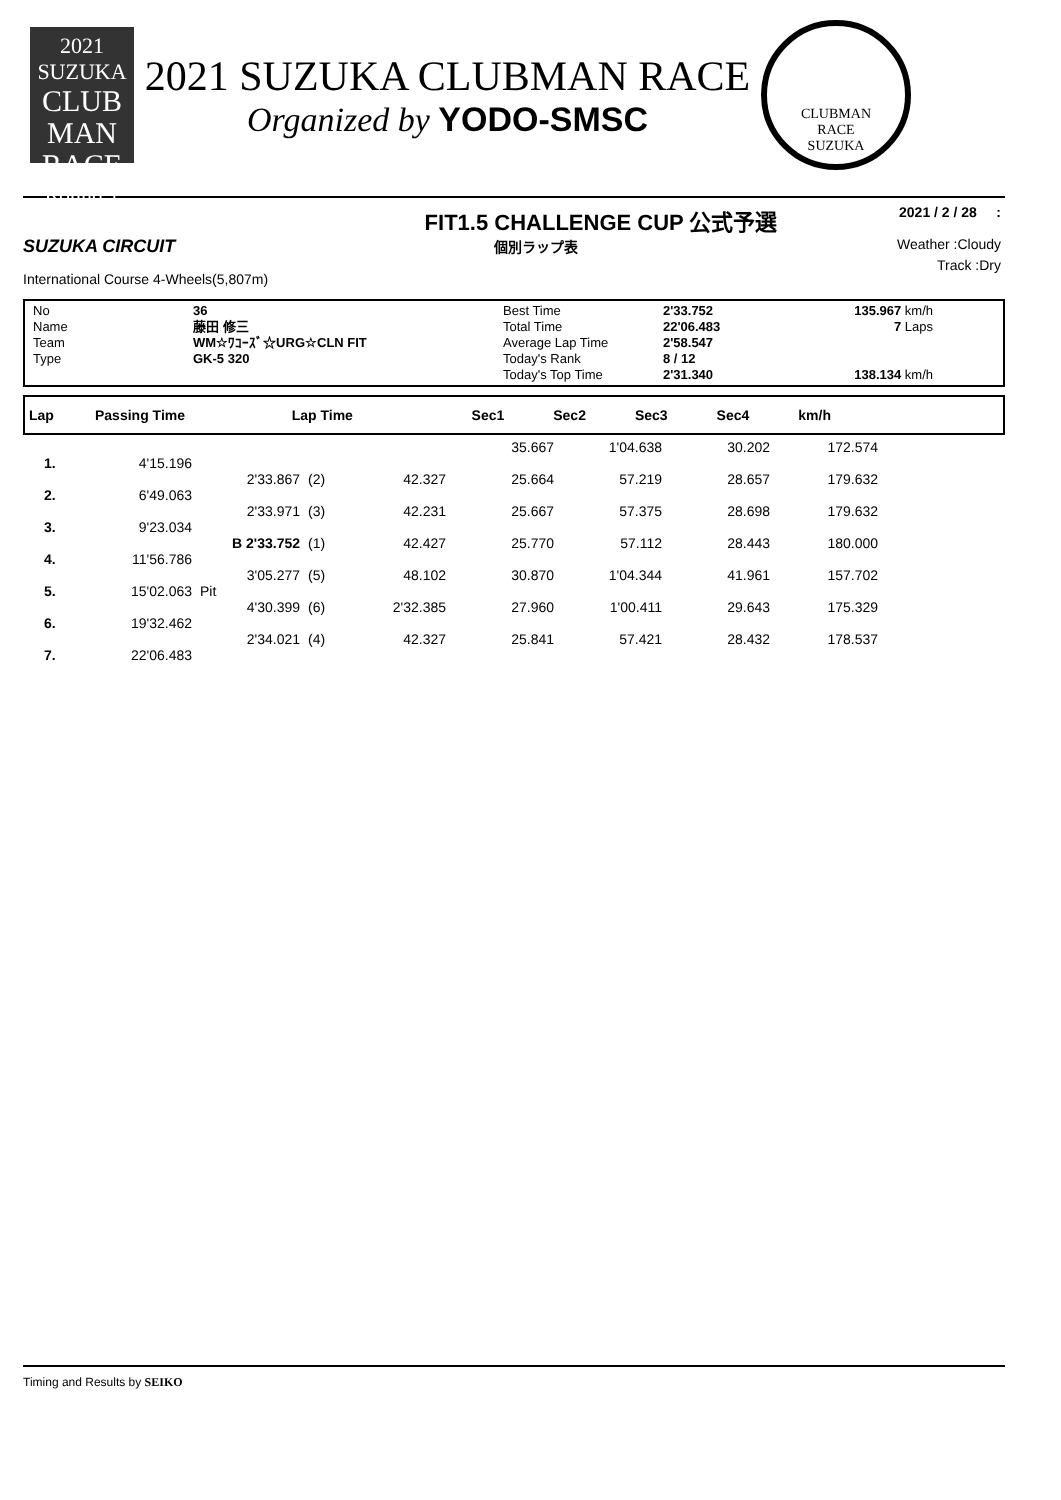2021 SUZUKA
CLUB
MAN
RACE
Round 1
2021 SUZUKA CLUBMAN RACE
Organized by YODO-SMSC
CLUBMAN
RACE
SUZUKA
FIT1.5 CHALLENGE CUP 公式予選 2021 / 2 / 28 :
SUZUKA CIRCUIT 個別ラップ表 Weather :Cloudy
International Course 4-Wheels(5,807m) Track :Dry
No
Name
Team
Type
36
藤田 修三
WM☆ﾜｺｰｽﾞ☆URG☆CLN FIT
GK-5 320
Best Time
Total Time
Average Lap Time
Today's Rank
Today's Top Time
2'33.752
22'06.483
2'58.547
8 / 12
2'31.340
135.967 km/h
7 Laps
138.134 km/h
| Lap | Passing Time | Lap Time | Sec1 | Sec2 | Sec3 | Sec4 | km/h | |
| | | | | | 35.667 | 1'04.638 | 30.202 | 172.574 |
| 1. | 4'15.196 | | | | | | | |
| | | 2'33.867 | (2) | 42.327 | 25.664 | 57.219 | 28.657 | 179.632 |
| 2. | 6'49.063 | | | | | | | |
| | | 2'33.971 | (3) | 42.231 | 25.667 | 57.375 | 28.698 | 179.632 |
| 3. | 9'23.034 | | | | | | | |
| | | B 2'33.752 | (1) | 42.427 | 25.770 | 57.112 | 28.443 | 180.000 |
| 4. | 11'56.786 | | | | | | | |
| | | 3'05.277 | (5) | 48.102 | 30.870 | 1'04.344 | 41.961 | 157.702 |
| 5. | 15'02.063 | Pit | | | | | | |
| | | 4'30.399 | (6) | 2'32.385 | 27.960 | 1'00.411 | 29.643 | 175.329 |
| 6. | 19'32.462 | | | | | | | |
| | | 2'34.021 | (4) | 42.327 | 25.841 | 57.421 | 28.432 | 178.537 |
| 7. | 22'06.483 | | | | | | | |
Timing and Results by SEIKO